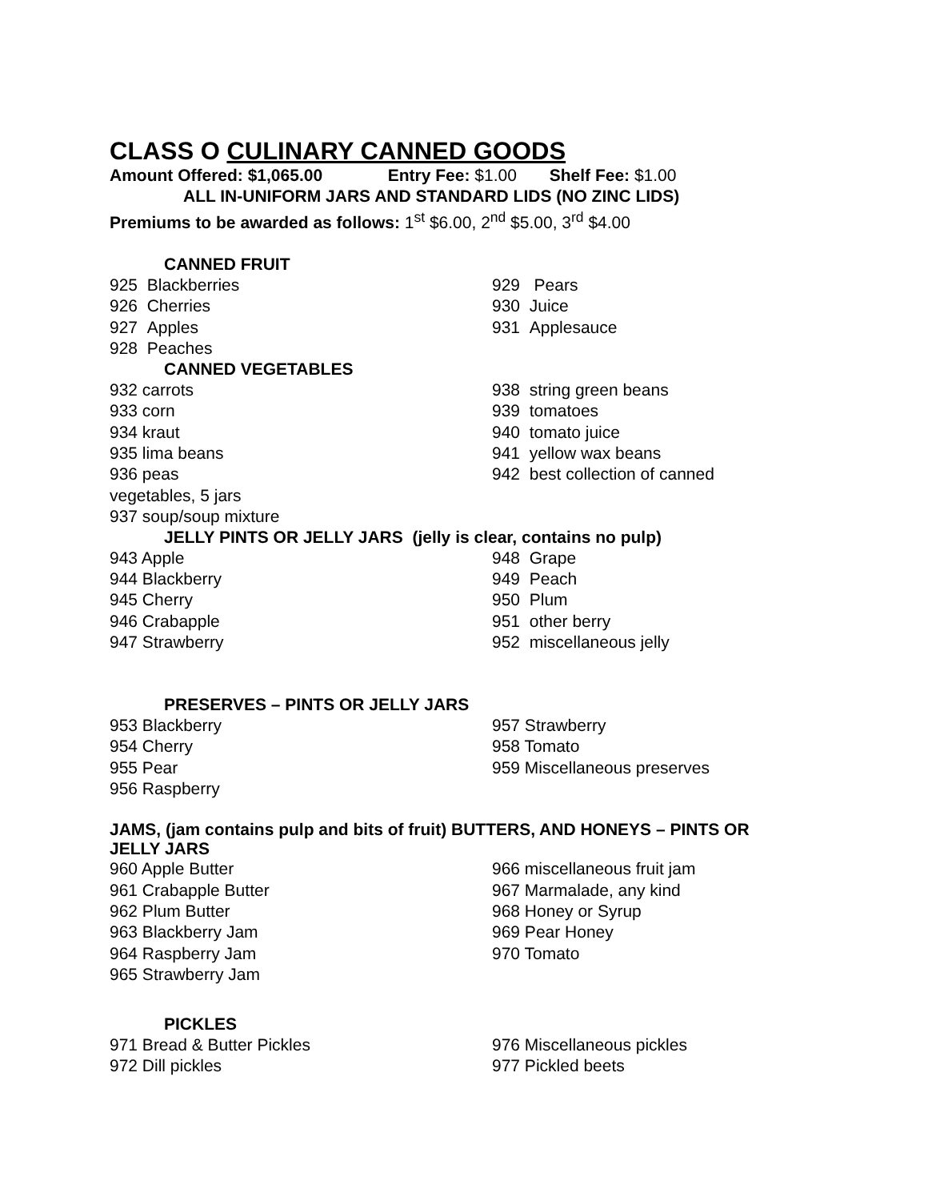CLASS O CULINARY CANNED GOODS
Amount Offered: $1,065.00 Entry Fee: $1.00 Shelf Fee: $1.00
ALL IN-UNIFORM JARS AND STANDARD LIDS (NO ZINC LIDS)
Premiums to be awarded as follows: 1<sup>st</sup> $6.00, 2<sup>nd</sup> $5.00, 3<sup>rd</sup> $4.00
CANNED FRUIT
925 Blackberries 929 Pears
926 Cherries 930 Juice
927 Apples 931 Applesauce
928 Peaches
CANNED VEGETABLES
932 carrots 938 string green beans
933 corn 939 tomatoes
934 kraut 940 tomato juice
935 lima beans 941 yellow wax beans
936 peas 942 best collection of canned
vegetables, 5 jars
937 soup/soup mixture
JELLY PINTS OR JELLY JARS (jelly is clear, contains no pulp)
943 Apple 948 Grape
944 Blackberry 949 Peach
945 Cherry 950 Plum
946 Crabapple 951 other berry
947 Strawberry 952 miscellaneous jelly
PRESERVES – PINTS OR JELLY JARS
953 Blackberry 957 Strawberry
954 Cherry 958 Tomato
955 Pear 959 Miscellaneous preserves
956 Raspberry
JAMS, (jam contains pulp and bits of fruit) BUTTERS, AND HONEYS – PINTS OR
JELLY JARS
960 Apple Butter 966 miscellaneous fruit jam
961 Crabapple Butter 967 Marmalade, any kind
962 Plum Butter 968 Honey or Syrup
963 Blackberry Jam 969 Pear Honey
964 Raspberry Jam 970 Tomato
965 Strawberry Jam
PICKLES
971 Bread & Butter Pickles 976 Miscellaneous pickles
972 Dill pickles 977 Pickled beets